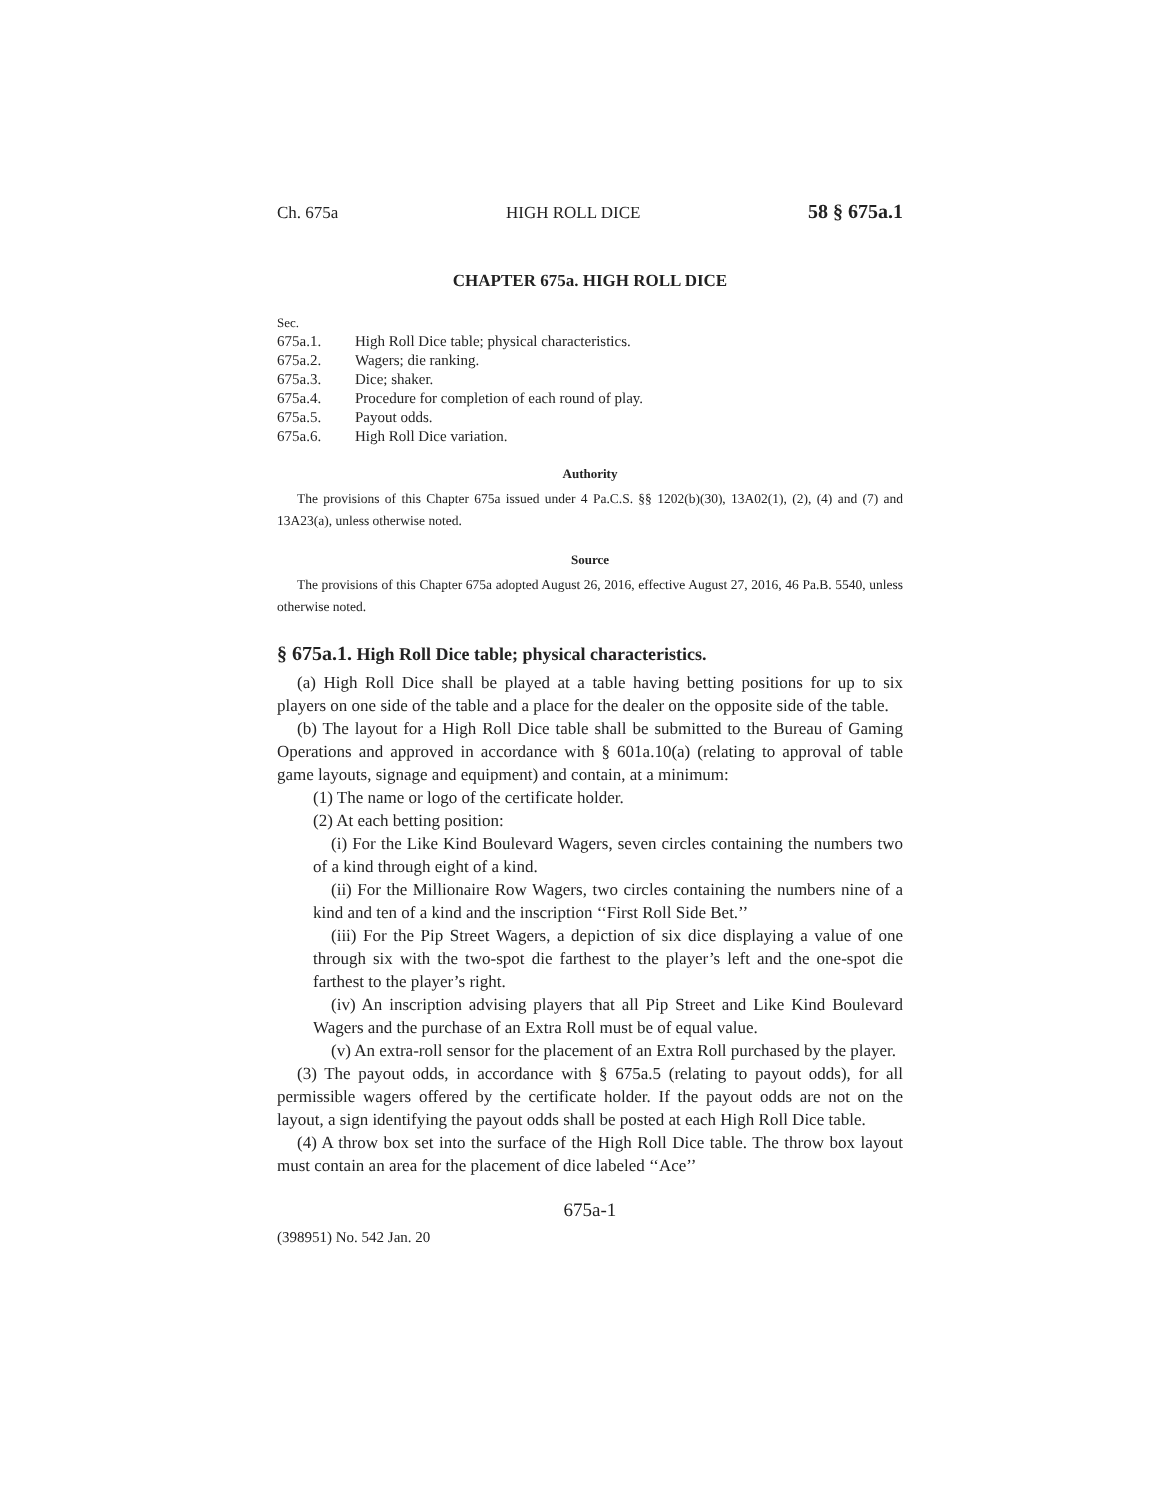Ch. 675a HIGH ROLL DICE 58 § 675a.1
CHAPTER 675a. HIGH ROLL DICE
Sec.
675a.1. High Roll Dice table; physical characteristics.
675a.2. Wagers; die ranking.
675a.3. Dice; shaker.
675a.4. Procedure for completion of each round of play.
675a.5. Payout odds.
675a.6. High Roll Dice variation.
Authority
The provisions of this Chapter 675a issued under 4 Pa.C.S. §§ 1202(b)(30), 13A02(1), (2), (4) and (7) and 13A23(a), unless otherwise noted.
Source
The provisions of this Chapter 675a adopted August 26, 2016, effective August 27, 2016, 46 Pa.B. 5540, unless otherwise noted.
§ 675a.1. High Roll Dice table; physical characteristics.
(a) High Roll Dice shall be played at a table having betting positions for up to six players on one side of the table and a place for the dealer on the opposite side of the table.
(b) The layout for a High Roll Dice table shall be submitted to the Bureau of Gaming Operations and approved in accordance with § 601a.10(a) (relating to approval of table game layouts, signage and equipment) and contain, at a minimum:
(1) The name or logo of the certificate holder.
(2) At each betting position:
(i) For the Like Kind Boulevard Wagers, seven circles containing the numbers two of a kind through eight of a kind.
(ii) For the Millionaire Row Wagers, two circles containing the numbers nine of a kind and ten of a kind and the inscription ‘‘First Roll Side Bet.’’
(iii) For the Pip Street Wagers, a depiction of six dice displaying a value of one through six with the two-spot die farthest to the player’s left and the one-spot die farthest to the player’s right.
(iv) An inscription advising players that all Pip Street and Like Kind Boulevard Wagers and the purchase of an Extra Roll must be of equal value.
(v) An extra-roll sensor for the placement of an Extra Roll purchased by the player.
(3) The payout odds, in accordance with § 675a.5 (relating to payout odds), for all permissible wagers offered by the certificate holder. If the payout odds are not on the layout, a sign identifying the payout odds shall be posted at each High Roll Dice table.
(4) A throw box set into the surface of the High Roll Dice table. The throw box layout must contain an area for the placement of dice labeled ‘‘Ace’’
675a-1
(398951) No. 542 Jan. 20